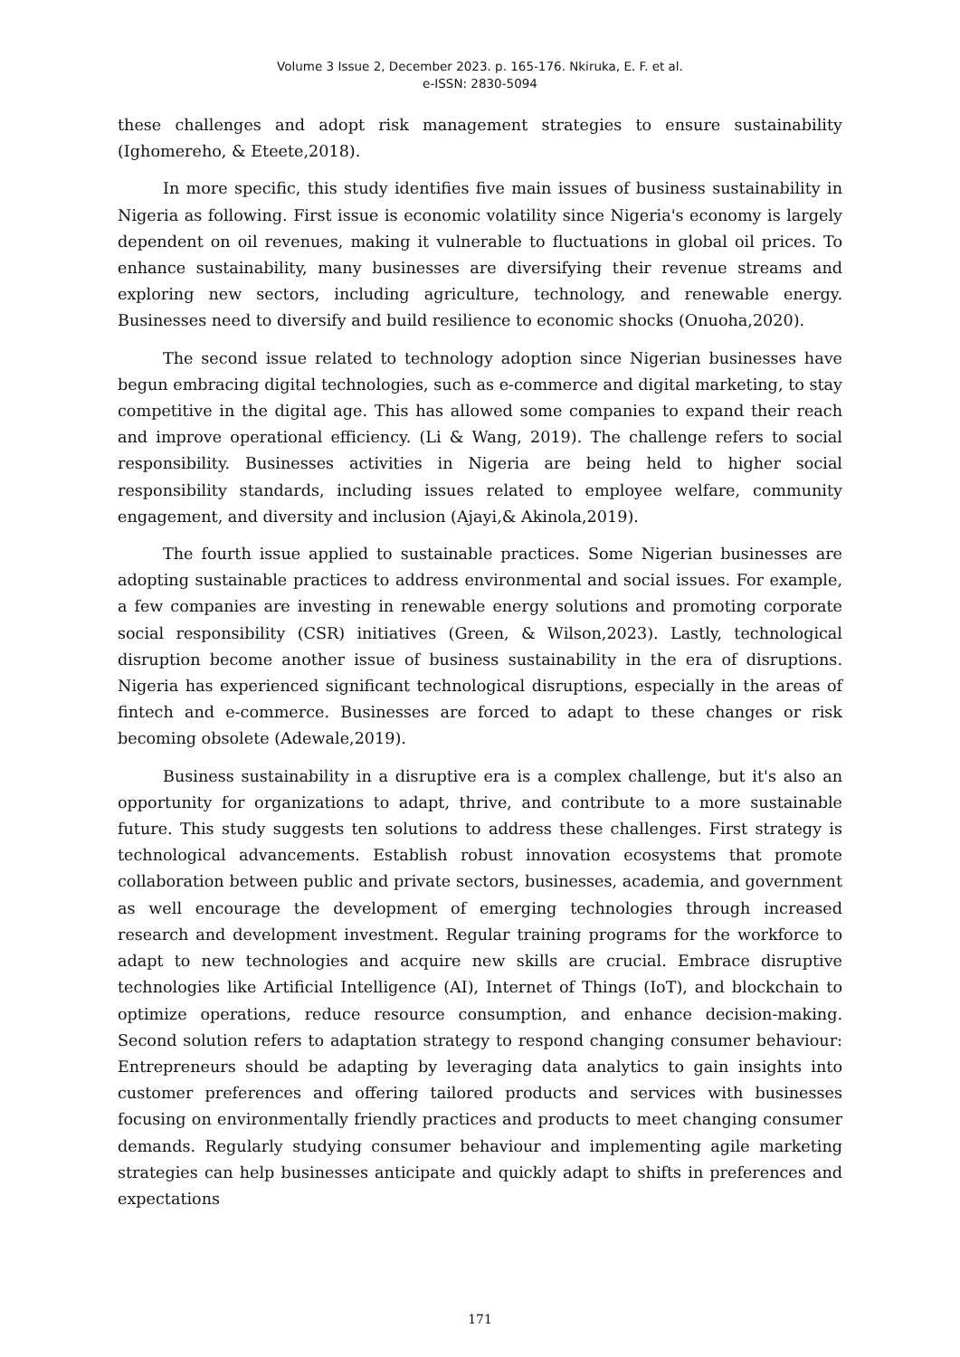Volume 3 Issue 2, December 2023. p. 165-176. Nkiruka, E. F. et al.
e-ISSN: 2830-5094
these challenges and adopt risk management strategies to ensure sustainability (Ighomereho, & Eteete,2018).
In more specific, this study identifies five main issues of business sustainability in Nigeria as following. First issue is economic volatility since Nigeria's economy is largely dependent on oil revenues, making it vulnerable to fluctuations in global oil prices. To enhance sustainability, many businesses are diversifying their revenue streams and exploring new sectors, including agriculture, technology, and renewable energy. Businesses need to diversify and build resilience to economic shocks (Onuoha,2020).
The second issue related to technology adoption since Nigerian businesses have begun embracing digital technologies, such as e-commerce and digital marketing, to stay competitive in the digital age. This has allowed some companies to expand their reach and improve operational efficiency. (Li & Wang, 2019). The challenge refers to social responsibility. Businesses activities in Nigeria are being held to higher social responsibility standards, including issues related to employee welfare, community engagement, and diversity and inclusion (Ajayi,& Akinola,2019).
The fourth issue applied to sustainable practices. Some Nigerian businesses are adopting sustainable practices to address environmental and social issues. For example, a few companies are investing in renewable energy solutions and promoting corporate social responsibility (CSR) initiatives (Green, & Wilson,2023). Lastly, technological disruption become another issue of business sustainability in the era of disruptions. Nigeria has experienced significant technological disruptions, especially in the areas of fintech and e-commerce. Businesses are forced to adapt to these changes or risk becoming obsolete (Adewale,2019).
Business sustainability in a disruptive era is a complex challenge, but it's also an opportunity for organizations to adapt, thrive, and contribute to a more sustainable future. This study suggests ten solutions to address these challenges. First strategy is technological advancements. Establish robust innovation ecosystems that promote collaboration between public and private sectors, businesses, academia, and government as well encourage the development of emerging technologies through increased research and development investment. Regular training programs for the workforce to adapt to new technologies and acquire new skills are crucial. Embrace disruptive technologies like Artificial Intelligence (AI), Internet of Things (IoT), and blockchain to optimize operations, reduce resource consumption, and enhance decision-making. Second solution refers to adaptation strategy to respond changing consumer behaviour: Entrepreneurs should be adapting by leveraging data analytics to gain insights into customer preferences and offering tailored products and services with businesses focusing on environmentally friendly practices and products to meet changing consumer demands. Regularly studying consumer behaviour and implementing agile marketing strategies can help businesses anticipate and quickly adapt to shifts in preferences and expectations
171